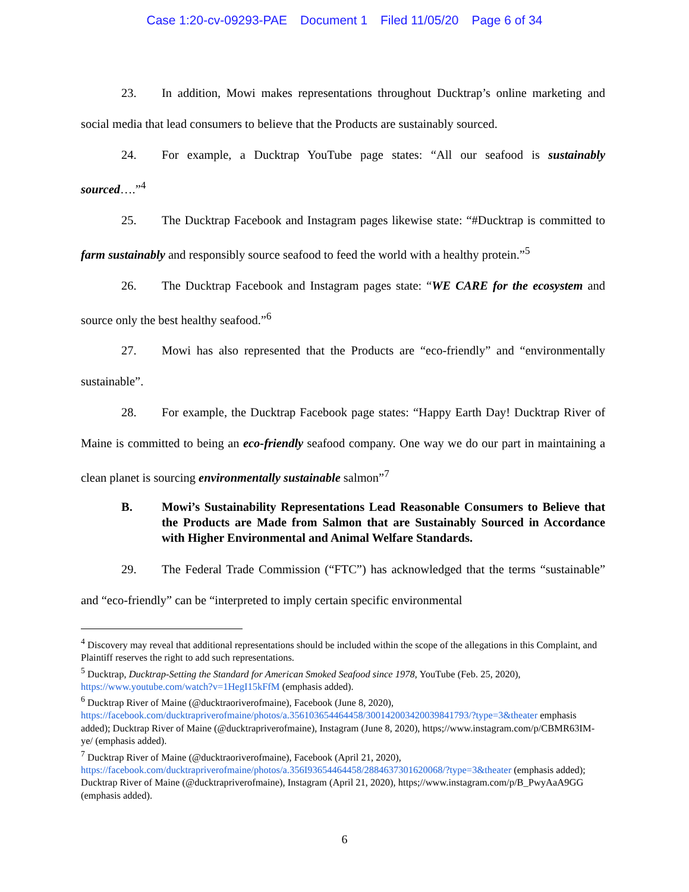Case 1:20-cv-09293-PAE Document 1 Filed 11/05/20 Page 6 of 34
23. In addition, Mowi makes representations throughout Ducktrap’s online marketing and social media that lead consumers to believe that the Products are sustainably sourced.
24. For example, a Ducktrap YouTube page states: “All our seafood is sustainably sourced….”<sup>4</sup>
25. The Ducktrap Facebook and Instagram pages likewise state: “#Ducktrap is committed to farm sustainably and responsibly source seafood to feed the world with a healthy protein.”<sup>5</sup>
26. The Ducktrap Facebook and Instagram pages state: “WE CARE for the ecosystem and source only the best healthy seafood.”<sup>6</sup>
27. Mowi has also represented that the Products are “eco-friendly” and “environmentally sustainable”.
28. For example, the Ducktrap Facebook page states: “Happy Earth Day! Ducktrap River of Maine is committed to being an eco-friendly seafood company. One way we do our part in maintaining a clean planet is sourcing environmentally sustainable salmon”<sup>7</sup>
B. Mowi’s Sustainability Representations Lead Reasonable Consumers to Believe that the Products are Made from Salmon that are Sustainably Sourced in Accordance with Higher Environmental and Animal Welfare Standards.
29. The Federal Trade Commission (“FTC”) has acknowledged that the terms “sustainable” and “eco-friendly” can be “interpreted to imply certain specific environmental
<sup>4</sup> Discovery may reveal that additional representations should be included within the scope of the allegations in this Complaint, and Plaintiff reserves the right to add such representations.
<sup>5</sup> Ducktrap, Ducktrap-Setting the Standard for American Smoked Seafood since 1978, YouTube (Feb. 25, 2020), https://www.youtube.com/watch?v=1HegI15kFfM (emphasis added).
<sup>6</sup> Ducktrap River of Maine (@ducktraoriverofmaine), Facebook (June 8, 2020), https://facebook.com/ducktrapriverofmaine/photos/a.356103654464458/300142003420039841793/?type=3&theater emphasis added); Ducktrap River of Maine (@ducktrapriverofmaine), Instagram (June 8, 2020), https;//www.instagram.com/p/CBMR63IM-ye/ (emphasis added).
<sup>7</sup> Ducktrap River of Maine (@ducktraoriverofmaine), Facebook (April 21, 2020), https://facebook.com/ducktrapriverofmaine/photos/a.356I93654464458/2884637301620068/?type=3&theater (emphasis added); Ducktrap River of Maine (@ducktrapriverofmaine), Instagram (April 21, 2020), https;//www.instagram.com/p/B_PwyAaA9GG (emphasis added).
6